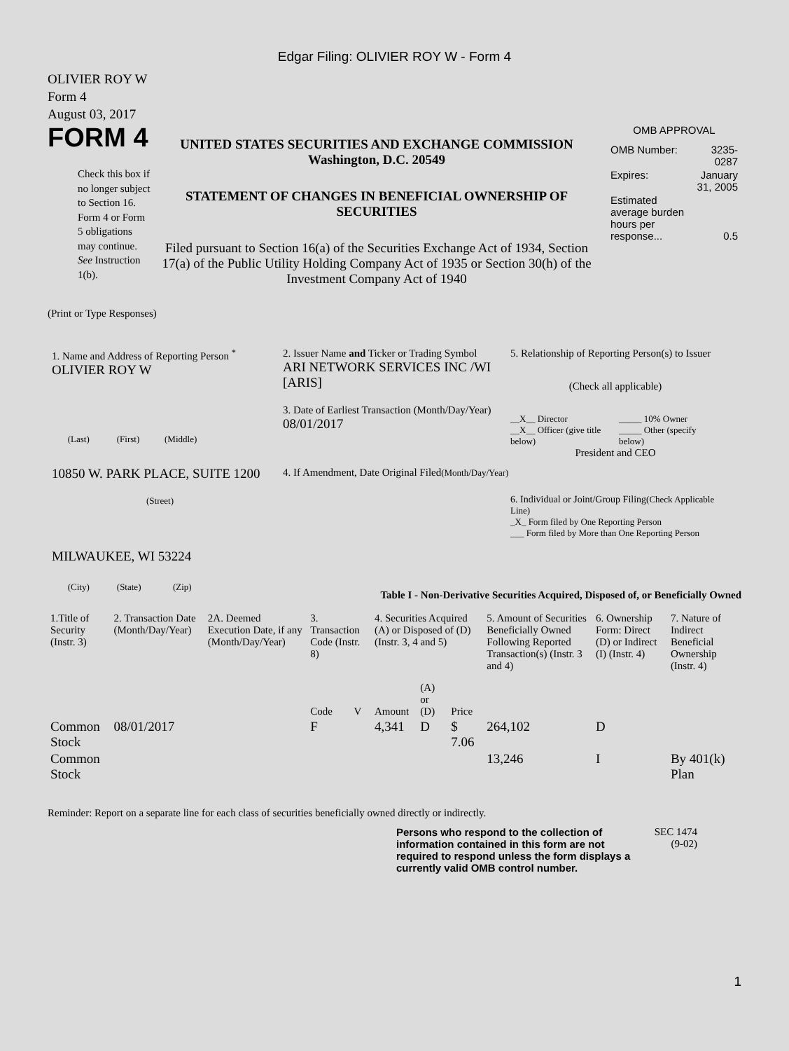Edgar Filing: OLIVIER ROY W - Form 4
OLIVIER ROY W
Form 4
August 03, 2017
FORM 4
Check this box if no longer subject to Section 16. Form 4 or Form 5 obligations may continue. See Instruction 1(b).
UNITED STATES SECURITIES AND EXCHANGE COMMISSION
Washington, D.C. 20549
STATEMENT OF CHANGES IN BENEFICIAL OWNERSHIP OF SECURITIES
Filed pursuant to Section 16(a) of the Securities Exchange Act of 1934, Section 17(a) of the Public Utility Holding Company Act of 1935 or Section 30(h) of the Investment Company Act of 1940
OMB APPROVAL
| OMB Number: | 3235-0287 |
| Expires: | January 31, 2005 |
| Estimated average burden hours per response... | 0.5 |
(Print or Type Responses)
1. Name and Address of Reporting Person <sup>*</sup>
OLIVIER ROY W
(Last) (First) (Middle)
10850 W. PARK PLACE, SUITE 1200
(Street)
MILWAUKEE, WI 53224
(City) (State) (Zip)
2. Issuer Name and Ticker or Trading Symbol
ARI NETWORK SERVICES INC /WI [ARIS]
3. Date of Earliest Transaction (Month/Day/Year)
08/01/2017
4. If Amendment, Date Original Filed(Month/Day/Year)
5. Relationship of Reporting Person(s) to Issuer
(Check all applicable)
__X__ Director
__X__ Officer (give title below)
_____ 10% Owner
_____ Other (specify below)
President and CEO
6. Individual or Joint/Group Filing(Check Applicable Line)
_X_ Form filed by One Reporting Person
___ Form filed by More than One Reporting Person
Table I - Non-Derivative Securities Acquired, Disposed of, or Beneficially Owned
| 1.Title of Security (Instr. 3) | 2. Transaction Date (Month/Day/Year) | 2A. Deemed Execution Date, if any (Month/Day/Year) | 3. Transaction Code (Instr. 8) | | 4. Securities Acquired (A) or Disposed of (D) (Instr. 3, 4 and 5) | | | 5. Amount of Securities Beneficially Owned Following Reported Transaction(s) (Instr. 3 and 4) | 6. Ownership Form: Direct (D) or Indirect (I) (Instr. 4) | 7. Nature of Indirect Beneficial Ownership (Instr. 4) |
| --- | --- | --- | --- | --- | --- | --- | --- | --- | --- | --- |
| | | | Code | V | Amount | (A) or (D) | Price | | | |
| Common Stock | 08/01/2017 | | F | | 4,341 | D | $ 7.06 | 264,102 | D | |
| Common Stock | | | | | | | | 13,246 | I | By 401(k) Plan |
Reminder: Report on a separate line for each class of securities beneficially owned directly or indirectly.
Persons who respond to the collection of information contained in this form are not required to respond unless the form displays a currently valid OMB control number.
SEC 1474 (9-02)
1